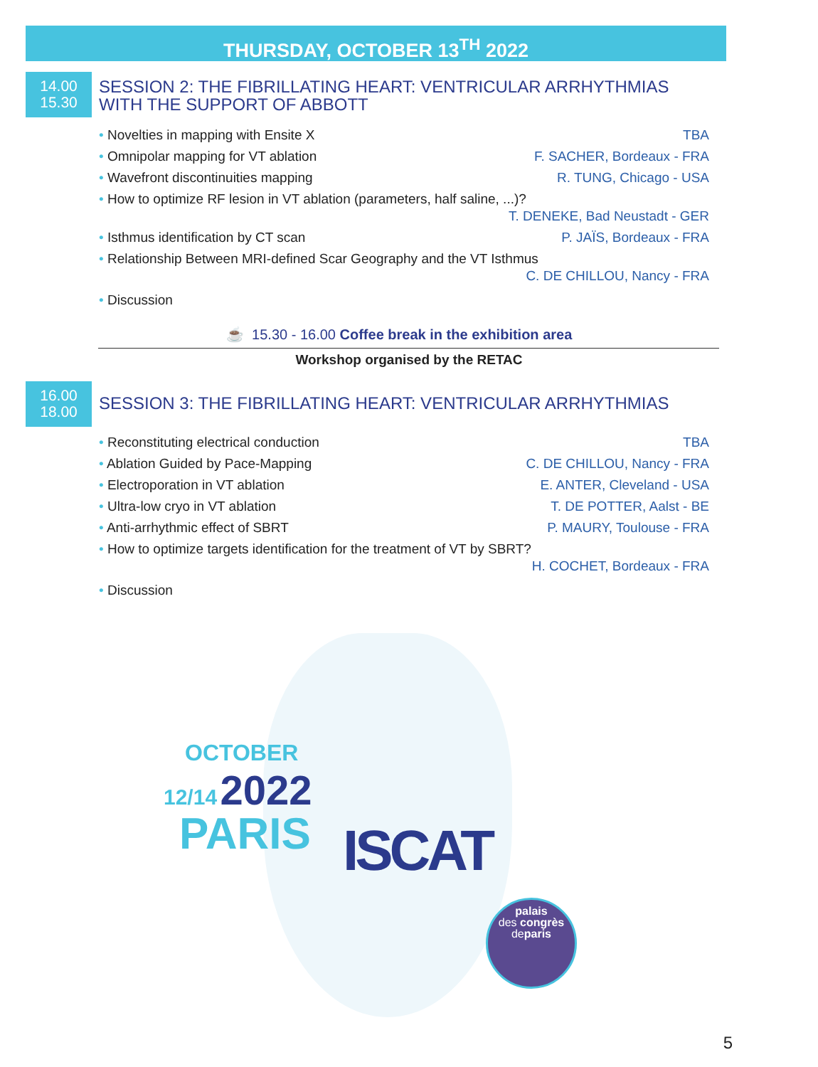THURSDAY, OCTOBER 13<sup>TH</sup> 2022
14.00
15.30
SESSION 2: THE FIBRILLATING HEART: VENTRICULAR ARRHYTHMIAS
WITH THE SUPPORT OF ABBOTT
• Novelties in mapping with Ensite X TBA
• Omnipolar mapping for VT ablation F. SACHER, Bordeaux - FRA
• Wavefront discontinuities mapping R. TUNG, Chicago - USA
• How to optimize RF lesion in VT ablation (parameters, half saline, ...)?
T. DENEKE, Bad Neustadt - GER
• Isthmus identification by CT scan P. JAÏS, Bordeaux - FRA
• Relationship Between MRI-defined Scar Geography and the VT Isthmus
C. DE CHILLOU, Nancy - FRA
• Discussion
☕ 15.30 - 16.00 Coffee break in the exhibition area
Workshop organised by the RETAC
16.00
18.00
SESSION 3: THE FIBRILLATING HEART: VENTRICULAR ARRHYTHMIAS
• Reconstituting electrical conduction TBA
• Ablation Guided by Pace-Mapping C. DE CHILLOU, Nancy - FRA
• Electroporation in VT ablation E. ANTER, Cleveland - USA
• Ultra-low cryo in VT ablation T. DE POTTER, Aalst - BE
• Anti-arrhythmic effect of SBRT P. MAURY, Toulouse - FRA
• How to optimize targets identification for the treatment of VT by SBRT?
H. COCHET, Bordeaux - FRA
• Discussion
OCTOBER
12/14 2022
PARIS
ISCAT
palais
des congrès
deparis
5